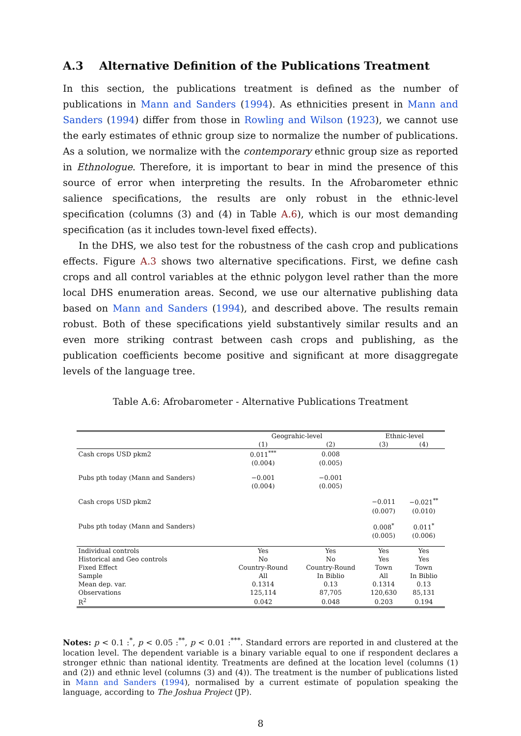A.3 Alternative Definition of the Publications Treatment
In this section, the publications treatment is defined as the number of publications in Mann and Sanders (1994). As ethnicities present in Mann and Sanders (1994) differ from those in Rowling and Wilson (1923), we cannot use the early estimates of ethnic group size to normalize the number of publications. As a solution, we normalize with the contemporary ethnic group size as reported in Ethnologue. Therefore, it is important to bear in mind the presence of this source of error when interpreting the results. In the Afrobarometer ethnic salience specifications, the results are only robust in the ethnic-level specification (columns (3) and (4) in Table A.6), which is our most demanding specification (as it includes town-level fixed effects).
In the DHS, we also test for the robustness of the cash crop and publications effects. Figure A.3 shows two alternative specifications. First, we define cash crops and all control variables at the ethnic polygon level rather than the more local DHS enumeration areas. Second, we use our alternative publishing data based on Mann and Sanders (1994), and described above. The results remain robust. Both of these specifications yield substantively similar results and an even more striking contrast between cash crops and publishing, as the publication coefficients become positive and significant at more disaggregate levels of the language tree.
Table A.6: Afrobarometer - Alternative Publications Treatment
| | Geograhic-level | | Ethnic-level | |
| --- | --- | --- | --- | --- |
| | (1) | (2) | (3) | (4) |
| Cash crops USD pkm2 | 0.011<sup>***</sup> | 0.008 | | |
| | (0.004) | (0.005) | | |
| Pubs pth today (Mann and Sanders) | −0.001 | −0.001 | | |
| | (0.004) | (0.005) | | |
| Cash crops USD pkm2 | | | −0.011 | −0.021<sup>**</sup> |
| | | | (0.007) | (0.010) |
| Pubs pth today (Mann and Sanders) | | | 0.008<sup>*</sup> | 0.011<sup>*</sup> |
| | | | (0.005) | (0.006) |
| Individual controls | Yes | Yes | Yes | Yes |
| Historical and Geo controls | No | No | Yes | Yes |
| Fixed Effect | Country-Round | Country-Round | Town | Town |
| Sample | All | In Biblio | All | In Biblio |
| Mean dep. var. | 0.1314 | 0.13 | 0.1314 | 0.13 |
| Observations | 125,114 | 87,705 | 120,630 | 85,131 |
| R<sup>2</sup> | 0.042 | 0.048 | 0.203 | 0.194 |
Notes: p < 0.1 :<sup>*</sup>, p < 0.05 :<sup>**</sup>, p < 0.01 :<sup>***</sup>. Standard errors are reported in and clustered at the location level. The dependent variable is a binary variable equal to one if respondent declares a stronger ethnic than national identity. Treatments are defined at the location level (columns (1) and (2)) and ethnic level (columns (3) and (4)). The treatment is the number of publications listed in Mann and Sanders (1994), normalised by a current estimate of population speaking the language, according to The Joshua Project (JP).
8